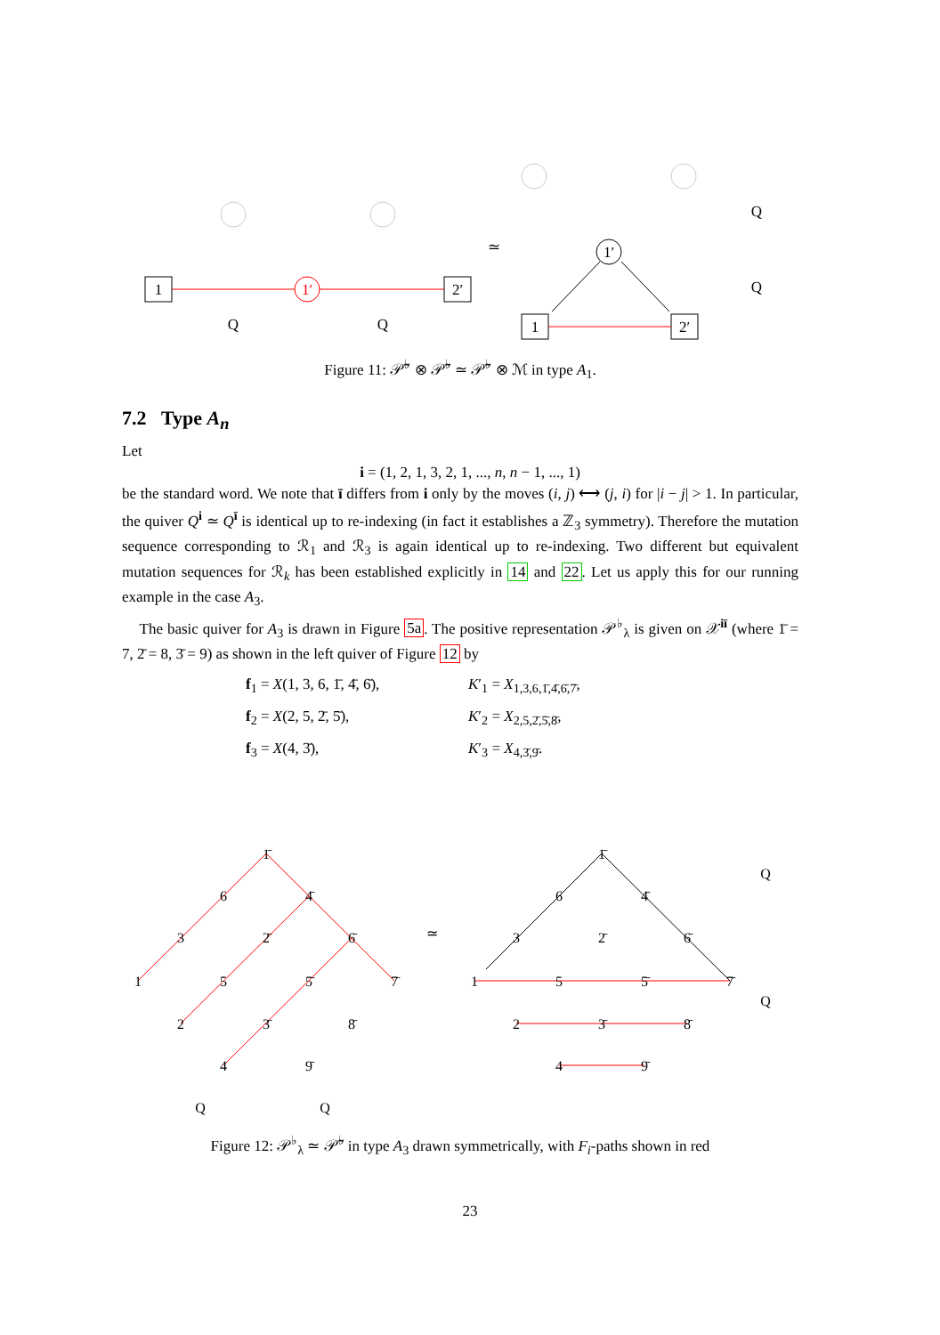1
1′
2′
1′
1
2′
Q
Q
≃
Q
Q
Figure 11: 𝒫̃<sup>♭</sup> ⊗ 𝒫̃<sup>♭</sup> ≃ 𝒫̃<sup>♭</sup> ⊗ ℳ in type A<sub>1</sub>.
7.2 Type A<sub>n</sub>
Let
i = (1, 2, 1, 3, 2, 1, ..., n, n − 1, ..., 1)
be the standard word. We note that ī differs from i only by the moves (i, j) ⟷ (j, i) for |i − j| > 1. In particular, the quiver Q<sup>i</sup> ≃ Q<sup>ī</sup> is identical up to re-indexing (in fact it establishes a ℤ<sub>3</sub> symmetry). Therefore the mutation sequence corresponding to ℛ<sub>1</sub> and ℛ<sub>3</sub> is again identical up to re-indexing. Two different but equivalent mutation sequences for ℛ<sub>k</sub> has been established explicitly in 14 and 22. Let us apply this for our running example in the case A<sub>3</sub>.
The basic quiver for A<sub>3</sub> is drawn in Figure 5a. The positive representation 𝒫<sup>♭</sup><sub>λ</sub> is given on 𝒳<sup>iī</sup> (where 1̄ = 7, 2̄ = 8, 3̄ = 9) as shown in the left quiver of Figure 12 by
f<sub>1</sub> = X(1, 3, 6, 1̄, 4̄, 6̄),
f<sub>2</sub> = X(2, 5, 2̄, 5̄),
f<sub>3</sub> = X(4, 3̄),
K′<sub>1</sub> = X<sub>1,3,6,1̄,4̄,6̄,7̄</sub>,
K′<sub>2</sub> = X<sub>2,5,2̄,5̄,8̄</sub>,
K′<sub>3</sub> = X<sub>4,3̄,9̄</sub>.
1
2
4
3
5
6
1̄
2̄
3̄
4̄
5̄
6̄
7̄
8̄
9̄
≃
1
2
4
3
5
6
1̄
2̄
3̄
4̄
5̄
6̄
7̄
8̄
9̄
Q
Q
Q
Q
Figure 12: 𝒫<sup>♭</sup><sub>λ</sub> ≃ 𝒫̃<sup>♭</sup> in type A<sub>3</sub> drawn symmetrically, with F<sub>i</sub>-paths shown in red
23